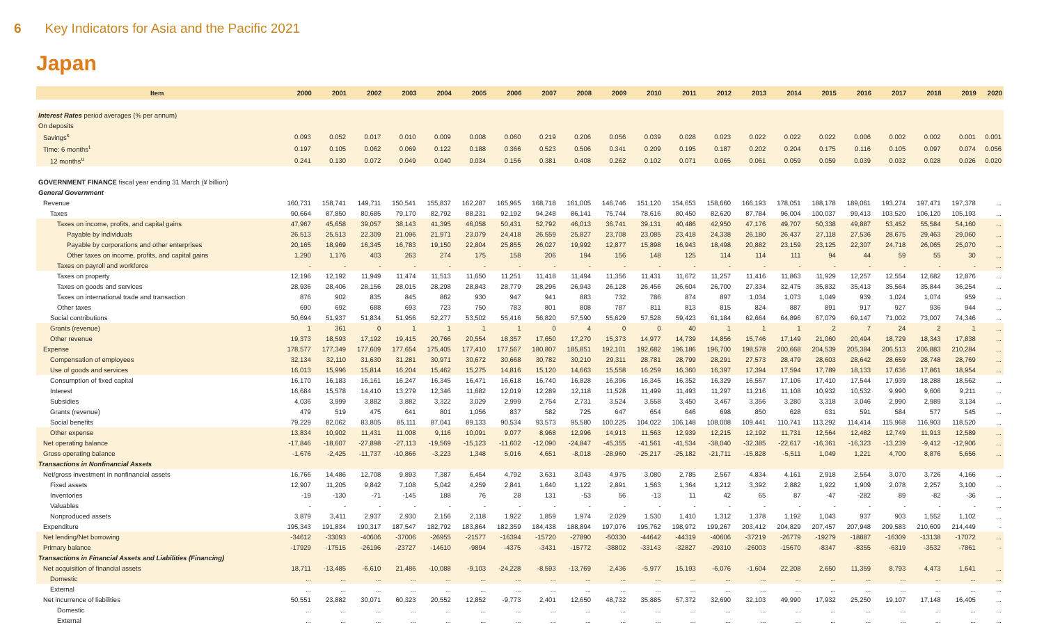6 Key Indicators for Asia and the Pacific 2021
Japan
| Item | 2000 | 2001 | 2002 | 2003 | 2004 | 2005 | 2006 | 2007 | 2008 | 2009 | 2010 | 2011 | 2012 | 2013 | 2014 | 2015 | 2016 | 2017 | 2018 | 2019 | 2020 |
| --- | --- | --- | --- | --- | --- | --- | --- | --- | --- | --- | --- | --- | --- | --- | --- | --- | --- | --- | --- | --- | --- |
| Interest Rates period averages (% per annum) | | | | | | | | | | | | | | | | | | | | | |
| On deposits | | | | | | | | | | | | | | | | | | | | | |
| Savings<sup>s</sup> | 0.093 | 0.052 | 0.017 | 0.010 | 0.009 | 0.008 | 0.060 | 0.219 | 0.206 | 0.056 | 0.039 | 0.028 | 0.023 | 0.022 | 0.022 | 0.022 | 0.006 | 0.002 | 0.002 | 0.001 | 0.001 |
| Time: 6 months<sup>t</sup> | 0.197 | 0.105 | 0.062 | 0.069 | 0.122 | 0.188 | 0.366 | 0.523 | 0.506 | 0.341 | 0.209 | 0.195 | 0.187 | 0.202 | 0.204 | 0.175 | 0.116 | 0.105 | 0.097 | 0.074 | 0.056 |
| 12 months<sup>u</sup> | 0.241 | 0.130 | 0.072 | 0.049 | 0.040 | 0.034 | 0.156 | 0.381 | 0.408 | 0.262 | 0.102 | 0.071 | 0.065 | 0.061 | 0.059 | 0.059 | 0.039 | 0.032 | 0.028 | 0.026 | 0.020 |
| GOVERNMENT FINANCE fiscal year ending 31 March (¥ billion) | | | | | | | | | | | | | | | | | | | | | |
| General Government | | | | | | | | | | | | | | | | | | | | | |
| Revenue | 160,731 | 158,741 | 149,711 | 150,541 | 155,837 | 162,287 | 165,965 | 168,718 | 161,005 | 146,746 | 151,120 | 154,653 | 158,660 | 166,193 | 178,051 | 188,178 | 189,061 | 193,274 | 197,471 | 197,378 | ... |
| Taxes | 90,664 | 87,850 | 80,685 | 79,170 | 82,792 | 88,231 | 92,192 | 94,248 | 86,141 | 75,744 | 78,616 | 80,450 | 82,620 | 87,784 | 96,004 | 100,037 | 99,413 | 103,520 | 106,120 | 105,193 | ... |
| Taxes on income, profits, and capital gains | 47,967 | 45,658 | 39,057 | 38,143 | 41,395 | 46,058 | 50,431 | 52,792 | 46,013 | 36,741 | 39,131 | 40,486 | 42,950 | 47,176 | 49,707 | 50,338 | 49,887 | 53,452 | 55,584 | 54,160 | ... |
| Payable by individuals | 26,513 | 25,513 | 22,309 | 21,096 | 21,971 | 23,079 | 24,418 | 26,559 | 25,827 | 23,708 | 23,085 | 23,418 | 24,338 | 26,180 | 26,437 | 27,118 | 27,536 | 28,675 | 29,463 | 29,060 | ... |
| Payable by corporations and other enterprises | 20,165 | 18,969 | 16,345 | 16,783 | 19,150 | 22,804 | 25,855 | 26,027 | 19,992 | 12,877 | 15,898 | 16,943 | 18,498 | 20,882 | 23,159 | 23,125 | 22,307 | 24,718 | 26,065 | 25,070 | ... |
| Other taxes on income, profits, and capital gains | 1,290 | 1,176 | 403 | 263 | 274 | 175 | 158 | 206 | 194 | 156 | 148 | 125 | 114 | 114 | 111 | 94 | 44 | 59 | 55 | 30 | ... |
| Taxes on payroll and workforce | - | - | - | - | - | - | - | - | - | - | - | - | - | - | - | - | - | - | - | - | ... |
| Taxes on property | 12,196 | 12,192 | 11,949 | 11,474 | 11,513 | 11,650 | 11,251 | 11,418 | 11,494 | 11,356 | 11,431 | 11,672 | 11,257 | 11,416 | 11,863 | 11,929 | 12,257 | 12,554 | 12,682 | 12,876 | ... |
| Taxes on goods and services | 28,936 | 28,406 | 28,156 | 28,015 | 28,298 | 28,843 | 28,779 | 28,296 | 26,943 | 26,128 | 26,456 | 26,604 | 26,700 | 27,334 | 32,475 | 35,832 | 35,413 | 35,564 | 35,844 | 36,254 | ... |
| Taxes on international trade and transaction | 876 | 902 | 835 | 845 | 862 | 930 | 947 | 941 | 883 | 732 | 786 | 874 | 897 | 1,034 | 1,073 | 1,049 | 939 | 1,024 | 1,074 | 959 | ... |
| Other taxes | 690 | 692 | 688 | 693 | 723 | 750 | 783 | 801 | 808 | 787 | 811 | 813 | 815 | 824 | 887 | 891 | 917 | 927 | 936 | 944 | ... |
| Social contributions | 50,694 | 51,937 | 51,834 | 51,956 | 52,277 | 53,502 | 55,416 | 56,820 | 57,590 | 55,629 | 57,528 | 59,423 | 61,184 | 62,664 | 64,896 | 67,079 | 69,147 | 71,002 | 73,007 | 74,346 | ... |
| Grants (revenue) | 1 | 361 | 0 | 1 | 1 | 1 | 1 | 0 | 4 | 0 | 0 | 40 | 1 | 1 | 1 | 2 | 7 | 24 | 2 | 1 | ... |
| Other revenue | 19,373 | 18,593 | 17,192 | 19,415 | 20,766 | 20,554 | 18,357 | 17,650 | 17,270 | 15,373 | 14,977 | 14,739 | 14,856 | 15,746 | 17,149 | 21,060 | 20,494 | 18,729 | 18,343 | 17,838 | ... |
| Expense | 178,577 | 177,349 | 177,609 | 177,654 | 175,405 | 177,410 | 177,567 | 180,807 | 185,851 | 192,101 | 192,682 | 196,186 | 196,700 | 198,578 | 200,668 | 204,539 | 205,384 | 206,513 | 206,883 | 210,284 | ... |
| Compensation of employees | 32,134 | 32,110 | 31,630 | 31,281 | 30,971 | 30,672 | 30,668 | 30,782 | 30,210 | 29,311 | 28,781 | 28,799 | 28,291 | 27,573 | 28,479 | 28,603 | 28,642 | 28,659 | 28,748 | 28,769 | ... |
| Use of goods and services | 16,013 | 15,996 | 15,814 | 16,204 | 15,462 | 15,275 | 14,816 | 15,120 | 14,663 | 15,558 | 16,259 | 16,360 | 16,397 | 17,394 | 17,594 | 17,789 | 18,133 | 17,636 | 17,861 | 18,954 | ... |
| Consumption of fixed capital | 16,170 | 16,183 | 16,161 | 16,247 | 16,345 | 16,471 | 16,618 | 16,740 | 16,828 | 16,396 | 16,345 | 16,352 | 16,329 | 16,557 | 17,106 | 17,410 | 17,544 | 17,939 | 18,288 | 18,562 | ... |
| Interest | 16,684 | 15,578 | 14,410 | 13,279 | 12,346 | 11,682 | 12,019 | 12,289 | 12,118 | 11,528 | 11,499 | 11,493 | 11,297 | 11,216 | 11,108 | 10,932 | 10,532 | 9,990 | 9,606 | 9,211 | ... |
| Subsidies | 4,036 | 3,999 | 3,882 | 3,882 | 3,322 | 3,029 | 2,999 | 2,754 | 2,731 | 3,524 | 3,558 | 3,450 | 3,467 | 3,356 | 3,280 | 3,318 | 3,046 | 2,990 | 2,989 | 3,134 | ... |
| Grants (revenue) | 479 | 519 | 475 | 641 | 801 | 1,056 | 837 | 582 | 725 | 647 | 654 | 646 | 698 | 850 | 628 | 631 | 591 | 584 | 577 | 545 | ... |
| Social benefits | 79,229 | 82,062 | 83,805 | 85,111 | 87,041 | 89,133 | 90,534 | 93,573 | 95,580 | 100,225 | 104,022 | 106,148 | 108,008 | 109,441 | 110,741 | 113,292 | 114,414 | 115,968 | 116,903 | 118,520 | ... |
| Other expense | 13,834 | 10,902 | 11,431 | 11,008 | 9,116 | 10,091 | 9,077 | 8,968 | 12,996 | 14,913 | 11,563 | 12,939 | 12,215 | 12,192 | 11,731 | 12,564 | 12,482 | 12,749 | 11,913 | 12,589 | ... |
| Net operating balance | -17,846 | -18,607 | -27,898 | -27,113 | -19,569 | -15,123 | -11,602 | -12,090 | -24,847 | -45,355 | -41,561 | -41,534 | -38,040 | -32,385 | -22,617 | -16,361 | -16,323 | -13,239 | -9,412 | -12,906 | ... |
| Gross operating balance | -1,676 | -2,425 | -11,737 | -10,866 | -3,223 | 1,348 | 5,016 | 4,651 | -8,018 | -28,960 | -25,217 | -25,182 | -21,711 | -15,828 | -5,511 | 1,049 | 1,221 | 4,700 | 8,876 | 5,656 | ... |
| Transactions in Nonfinancial Assets | | | | | | | | | | | | | | | | | | | | | |
| Net/gross investment in nonfinancial assets | 16,766 | 14,486 | 12,708 | 9,893 | 7,387 | 6,454 | 4,792 | 3,631 | 3,043 | 4,975 | 3,080 | 2,785 | 2,567 | 4,834 | 4,161 | 2,918 | 2,564 | 3,070 | 3,726 | 4,166 | ... |
| Fixed assets | 12,907 | 11,205 | 9,842 | 7,108 | 5,042 | 4,259 | 2,841 | 1,640 | 1,122 | 2,891 | 1,563 | 1,364 | 1,212 | 3,392 | 2,882 | 1,922 | 1,909 | 2,078 | 2,257 | 3,100 | ... |
| Inventories | -19 | -130 | -71 | -145 | 188 | 76 | 28 | 131 | -53 | 56 | -13 | 11 | 42 | 65 | 87 | -47 | -282 | 89 | -82 | -36 | ... |
| Valuables | - | - | - | - | - | - | - | - | - | - | - | - | - | - | - | - | - | - | - | - | ... |
| Nonproduced assets | 3,879 | 3,411 | 2,937 | 2,930 | 2,156 | 2,118 | 1,922 | 1,859 | 1,974 | 2,029 | 1,530 | 1,410 | 1,312 | 1,378 | 1,192 | 1,043 | 937 | 903 | 1,552 | 1,102 | ... |
| Expenditure | 195,343 | 191,834 | 190,317 | 187,547 | 182,792 | 183,864 | 182,359 | 184,438 | 188,894 | 197,076 | 195,762 | 198,972 | 199,267 | 203,412 | 204,829 | 207,457 | 207,948 | 209,583 | 210,609 | 214,449 | - |
| Net lending/Net borrowing | -34612 | -33093 | -40606 | -37006 | -26955 | -21577 | -16394 | -15720 | -27890 | -50330 | -44642 | -44319 | -40606 | -37219 | -26779 | -19279 | -18887 | -16309 | -13138 | -17072 | ... |
| Primary balance | -17929 | -17515 | -26196 | -23727 | -14610 | -9894 | -4375 | -3431 | -15772 | -38802 | -33143 | -32827 | -29310 | -26003 | -15670 | -8347 | -8355 | -6319 | -3532 | -7861 | - |
| Transactions in Financial Assets and Liabilities (Financing) | | | | | | | | | | | | | | | | | | | | | |
| Net acquisition of financial assets | 18,711 | -13,485 | -6,610 | 21,486 | -10,088 | -9,103 | -24,228 | -8,593 | -13,769 | 2,436 | -5,977 | 15,193 | -6,076 | -1,604 | 22,208 | 2,650 | 11,359 | 8,793 | 4,473 | 1,641 | ... |
| Domestic | ... | ... | ... | ... | ... | ... | ... | ... | ... | ... | ... | ... | ... | ... | ... | ... | ... | ... | ... | ... | ... |
| External | ... | ... | ... | ... | ... | ... | ... | ... | ... | ... | ... | ... | ... | ... | ... | ... | ... | ... | ... | ... | ... |
| Net incurrence of liabilities | 50,551 | 23,882 | 30,071 | 60,323 | 20,552 | 12,852 | -9,773 | 2,401 | 12,650 | 48,732 | 35,885 | 57,372 | 32,690 | 32,103 | 49,990 | 17,932 | 25,250 | 19,107 | 17,148 | 16,405 | ... |
| Domestic | ... | ... | ... | ... | ... | ... | ... | ... | ... | ... | ... | ... | ... | ... | ... | ... | ... | ... | ... | ... | ... |
| External | ... | ... | ... | ... | ... | ... | ... | ... | ... | ... | ... | ... | ... | ... | ... | ... | ... | ... | ... | ... | ... |